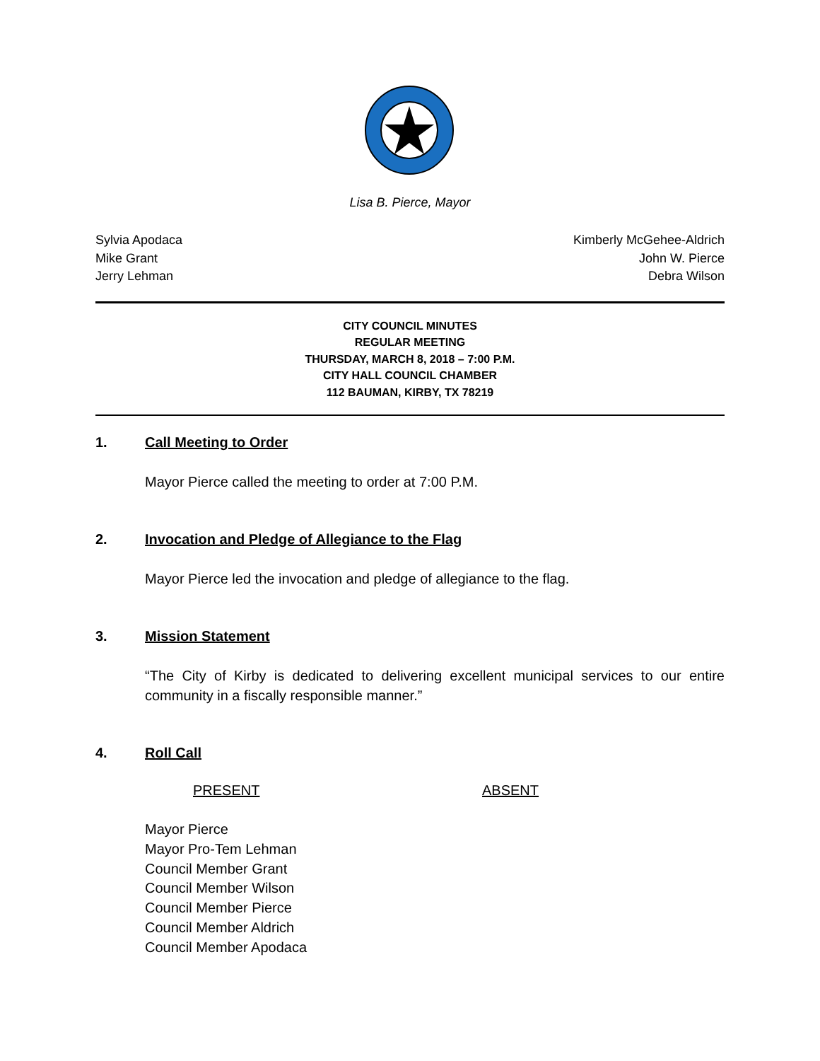Lisa B. Pierce, Mayor
Sylvia Apodaca
Mike Grant
Jerry Lehman
Kimberly McGehee-Aldrich
John W. Pierce
Debra Wilson
CITY COUNCIL MINUTES
REGULAR MEETING
THURSDAY, MARCH 8, 2018 – 7:00 P.M.
CITY HALL COUNCIL CHAMBER
112 BAUMAN, KIRBY, TX 78219
1. Call Meeting to Order
Mayor Pierce called the meeting to order at 7:00 P.M.
2. Invocation and Pledge of Allegiance to the Flag
Mayor Pierce led the invocation and pledge of allegiance to the flag.
3. Mission Statement
“The City of Kirby is dedicated to delivering excellent municipal services to our entire community in a fiscally responsible manner.”
4. Roll Call
PRESENT ABSENT
Mayor Pierce
Mayor Pro-Tem Lehman
Council Member Grant
Council Member Wilson
Council Member Pierce
Council Member Aldrich
Council Member Apodaca